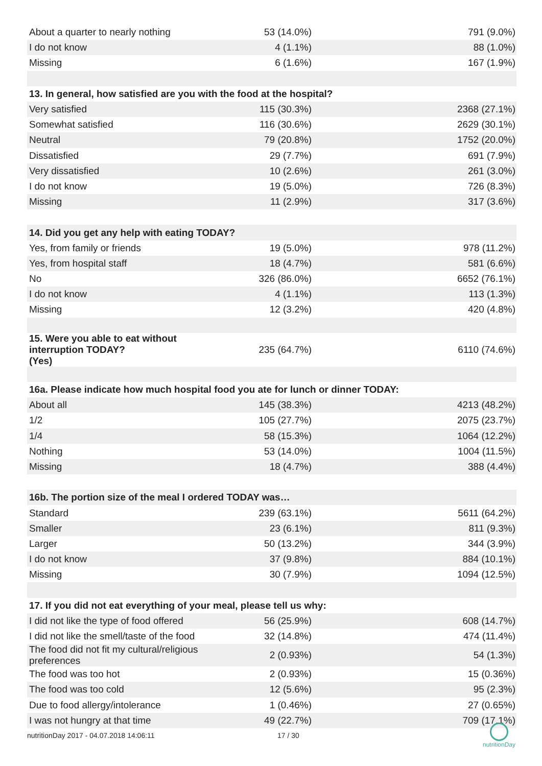| About a quarter to nearly nothing | 53 (14.0%) | 791 (9.0%) |
| I do not know | 4 (1.1%) | 88 (1.0%) |
| Missing | 6 (1.6%) | 167 (1.9%) |
| 13. In general, how satisfied are you with the food at the hospital? | | |
| Very satisfied | 115 (30.3%) | 2368 (27.1%) |
| Somewhat satisfied | 116 (30.6%) | 2629 (30.1%) |
| Neutral | 79 (20.8%) | 1752 (20.0%) |
| Dissatisfied | 29 (7.7%) | 691 (7.9%) |
| Very dissatisfied | 10 (2.6%) | 261 (3.0%) |
| I do not know | 19 (5.0%) | 726 (8.3%) |
| Missing | 11 (2.9%) | 317 (3.6%) |
| 14. Did you get any help with eating TODAY? | | |
| Yes, from family or friends | 19 (5.0%) | 978 (11.2%) |
| Yes, from hospital staff | 18 (4.7%) | 581 (6.6%) |
| No | 326 (86.0%) | 6652 (76.1%) |
| I do not know | 4 (1.1%) | 113 (1.3%) |
| Missing | 12 (3.2%) | 420 (4.8%) |
| 15. Were you able to eat without interruption TODAY? (Yes) | 235 (64.7%) | 6110 (74.6%) |
| 16a. Please indicate how much hospital food you ate for lunch or dinner TODAY: | | |
| About all | 145 (38.3%) | 4213 (48.2%) |
| 1/2 | 105 (27.7%) | 2075 (23.7%) |
| 1/4 | 58 (15.3%) | 1064 (12.2%) |
| Nothing | 53 (14.0%) | 1004 (11.5%) |
| Missing | 18 (4.7%) | 388 (4.4%) |
| 16b. The portion size of the meal I ordered TODAY was… | | |
| Standard | 239 (63.1%) | 5611 (64.2%) |
| Smaller | 23 (6.1%) | 811 (9.3%) |
| Larger | 50 (13.2%) | 344 (3.9%) |
| I do not know | 37 (9.8%) | 884 (10.1%) |
| Missing | 30 (7.9%) | 1094 (12.5%) |
| 17. If you did not eat everything of your meal, please tell us why: | | |
| I did not like the type of food offered | 56 (25.9%) | 608 (14.7%) |
| I did not like the smell/taste of the food | 32 (14.8%) | 474 (11.4%) |
| The food did not fit my cultural/religious preferences | 2 (0.93%) | 54 (1.3%) |
| The food was too hot | 2 (0.93%) | 15 (0.36%) |
| The food was too cold | 12 (5.6%) | 95 (2.3%) |
| Due to food allergy/intolerance | 1 (0.46%) | 27 (0.65%) |
| I was not hungry at that time | 49 (22.7%) | 709 (17.1%) |
nutritionDay 2017 - 04.07.2018 14:06:11 17 / 30
nutritionDay